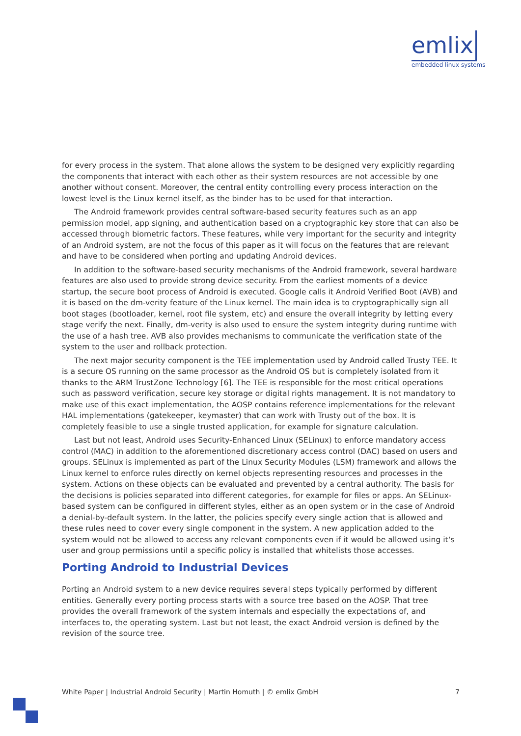emlix
embedded linux systems
for every process in the system. That alone allows the system to be designed very explicitly regarding the components that interact with each other as their system resources are not accessible by one another without consent. Moreover, the central entity controlling every process interaction on the lowest level is the Linux kernel itself, as the binder has to be used for that interaction.
The Android framework provides central software-based security features such as an app permission model, app signing, and authentication based on a cryptographic key store that can also be accessed through biometric factors. These features, while very important for the security and integrity of an Android system, are not the focus of this paper as it will focus on the features that are relevant and have to be considered when porting and updating Android devices.
In addition to the software-based security mechanisms of the Android framework, several hardware features are also used to provide strong device security. From the earliest moments of a device startup, the secure boot process of Android is executed. Google calls it Android Verified Boot (AVB) and it is based on the dm-verity feature of the Linux kernel. The main idea is to cryptographically sign all boot stages (bootloader, kernel, root file system, etc) and ensure the overall integrity by letting every stage verify the next. Finally, dm-verity is also used to ensure the system integrity during runtime with the use of a hash tree. AVB also provides mechanisms to communicate the verification state of the system to the user and rollback protection.
The next major security component is the TEE implementation used by Android called Trusty TEE. It is a secure OS running on the same processor as the Android OS but is completely isolated from it thanks to the ARM TrustZone Technology [6]. The TEE is responsible for the most critical operations such as password verification, secure key storage or digital rights management. It is not mandatory to make use of this exact implementation, the AOSP contains reference implementations for the relevant HAL implementations (gatekeeper, keymaster) that can work with Trusty out of the box. It is completely feasible to use a single trusted application, for example for signature calculation.
Last but not least, Android uses Security-Enhanced Linux (SELinux) to enforce mandatory access control (MAC) in addition to the aforementioned discretionary access control (DAC) based on users and groups. SELinux is implemented as part of the Linux Security Modules (LSM) framework and allows the Linux kernel to enforce rules directly on kernel objects representing resources and processes in the system. Actions on these objects can be evaluated and prevented by a central authority. The basis for the decisions is policies separated into different categories, for example for files or apps. An SELinux-based system can be configured in different styles, either as an open system or in the case of Android a denial-by-default system. In the latter, the policies specify every single action that is allowed and these rules need to cover every single component in the system. A new application added to the system would not be allowed to access any relevant components even if it would be allowed using it‘s user and group permissions until a specific policy is installed that whitelists those accesses.
Porting Android to Industrial Devices
Porting an Android system to a new device requires several steps typically performed by different entities. Generally every porting process starts with a source tree based on the AOSP. That tree provides the overall framework of the system internals and especially the expectations of, and interfaces to, the operating system. Last but not least, the exact Android version is defined by the revision of the source tree.
White Paper | Industrial Android Security | Martin Homuth | © emlix GmbH 7